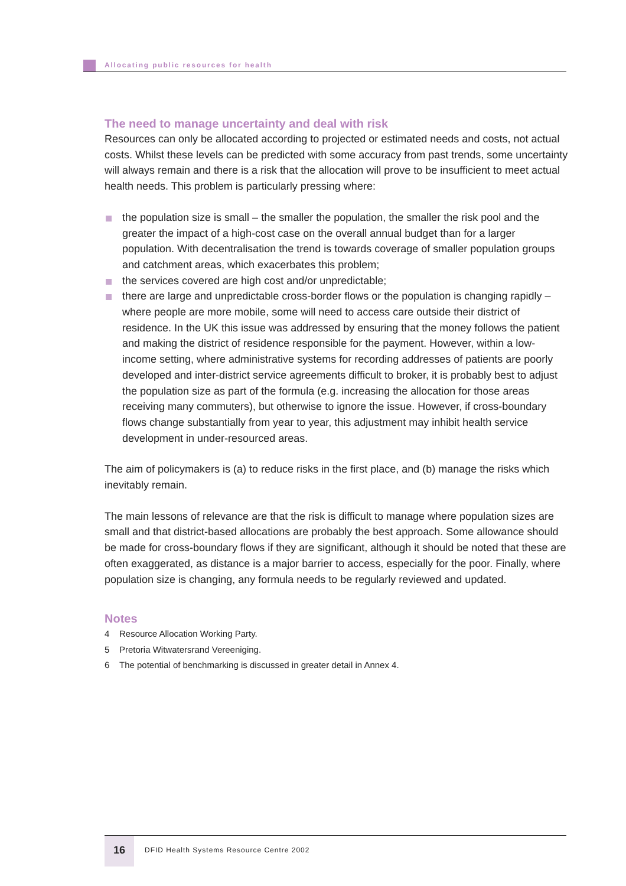Allocating public resources for health
The need to manage uncertainty and deal with risk
Resources can only be allocated according to projected or estimated needs and costs, not actual costs. Whilst these levels can be predicted with some accuracy from past trends, some uncertainty will always remain and there is a risk that the allocation will prove to be insufficient to meet actual health needs. This problem is particularly pressing where:
the population size is small – the smaller the population, the smaller the risk pool and the greater the impact of a high-cost case on the overall annual budget than for a larger population. With decentralisation the trend is towards coverage of smaller population groups and catchment areas, which exacerbates this problem;
the services covered are high cost and/or unpredictable;
there are large and unpredictable cross-border flows or the population is changing rapidly – where people are more mobile, some will need to access care outside their district of residence. In the UK this issue was addressed by ensuring that the money follows the patient and making the district of residence responsible for the payment. However, within a low-income setting, where administrative systems for recording addresses of patients are poorly developed and inter-district service agreements difficult to broker, it is probably best to adjust the population size as part of the formula (e.g. increasing the allocation for those areas receiving many commuters), but otherwise to ignore the issue. However, if cross-boundary flows change substantially from year to year, this adjustment may inhibit health service development in under-resourced areas.
The aim of policymakers is (a) to reduce risks in the first place, and (b) manage the risks which inevitably remain.
The main lessons of relevance are that the risk is difficult to manage where population sizes are small and that district-based allocations are probably the best approach. Some allowance should be made for cross-boundary flows if they are significant, although it should be noted that these are often exaggerated, as distance is a major barrier to access, especially for the poor. Finally, where population size is changing, any formula needs to be regularly reviewed and updated.
Notes
4 Resource Allocation Working Party.
5 Pretoria Witwatersrand Vereeniging.
6 The potential of benchmarking is discussed in greater detail in Annex 4.
16
DFID Health Systems Resource Centre 2002